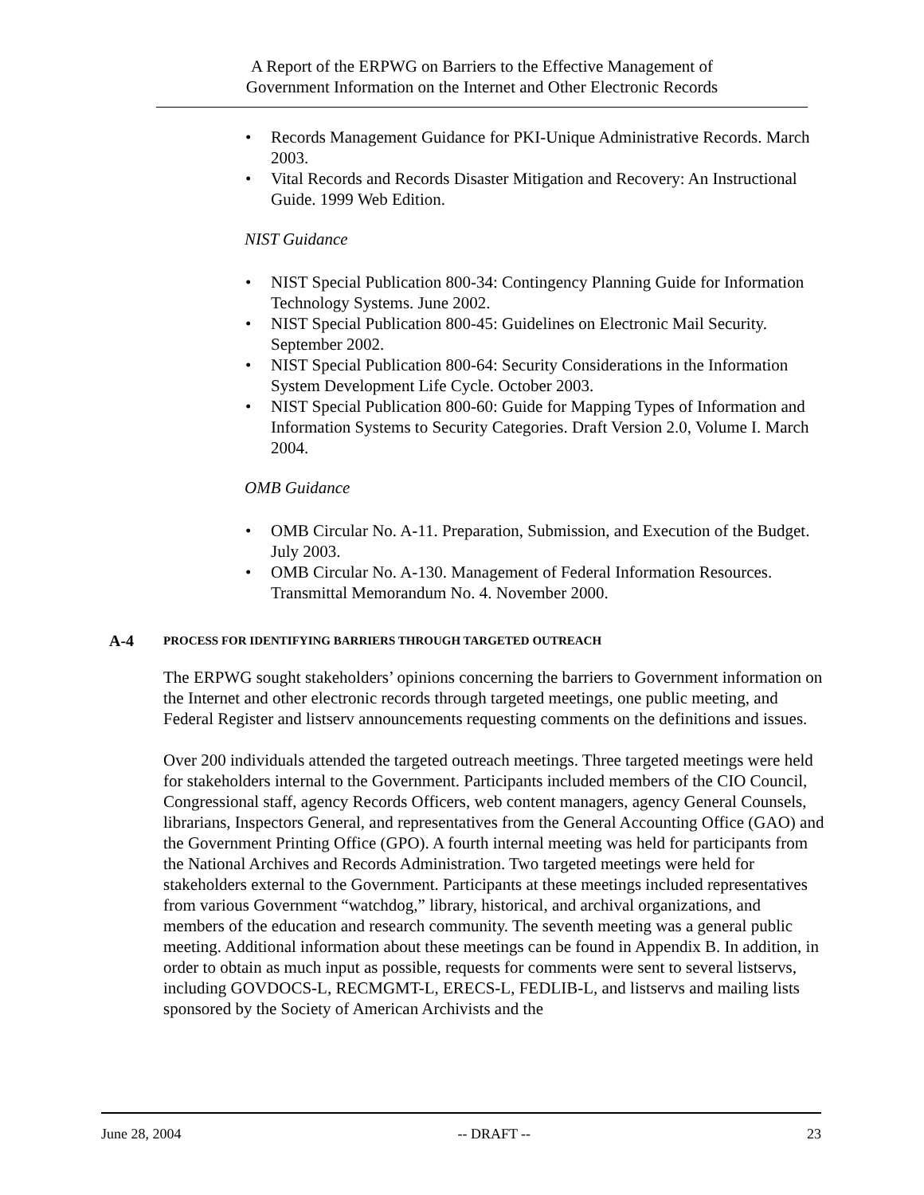A Report of the ERPWG on Barriers to the Effective Management of
Government Information on the Internet and Other Electronic Records
• Records Management Guidance for PKI-Unique Administrative Records. March 2003.
• Vital Records and Records Disaster Mitigation and Recovery: An Instructional Guide. 1999 Web Edition.
NIST Guidance
• NIST Special Publication 800-34: Contingency Planning Guide for Information Technology Systems. June 2002.
• NIST Special Publication 800-45: Guidelines on Electronic Mail Security. September 2002.
• NIST Special Publication 800-64: Security Considerations in the Information System Development Life Cycle. October 2003.
• NIST Special Publication 800-60: Guide for Mapping Types of Information and Information Systems to Security Categories. Draft Version 2.0, Volume I. March 2004.
OMB Guidance
• OMB Circular No. A-11. Preparation, Submission, and Execution of the Budget. July 2003.
• OMB Circular No. A-130. Management of Federal Information Resources. Transmittal Memorandum No. 4. November 2000.
A-4 PROCESS FOR IDENTIFYING BARRIERS THROUGH TARGETED OUTREACH
The ERPWG sought stakeholders’ opinions concerning the barriers to Government information on the Internet and other electronic records through targeted meetings, one public meeting, and Federal Register and listserv announcements requesting comments on the definitions and issues.
Over 200 individuals attended the targeted outreach meetings. Three targeted meetings were held for stakeholders internal to the Government. Participants included members of the CIO Council, Congressional staff, agency Records Officers, web content managers, agency General Counsels, librarians, Inspectors General, and representatives from the General Accounting Office (GAO) and the Government Printing Office (GPO). A fourth internal meeting was held for participants from the National Archives and Records Administration. Two targeted meetings were held for stakeholders external to the Government. Participants at these meetings included representatives from various Government “watchdog,” library, historical, and archival organizations, and members of the education and research community. The seventh meeting was a general public meeting. Additional information about these meetings can be found in Appendix B. In addition, in order to obtain as much input as possible, requests for comments were sent to several listservs, including GOVDOCS-L, RECMGMT-L, ERECS-L, FEDLIB-L, and listservs and mailing lists sponsored by the Society of American Archivists and the
June 28, 2004 -- DRAFT -- 23